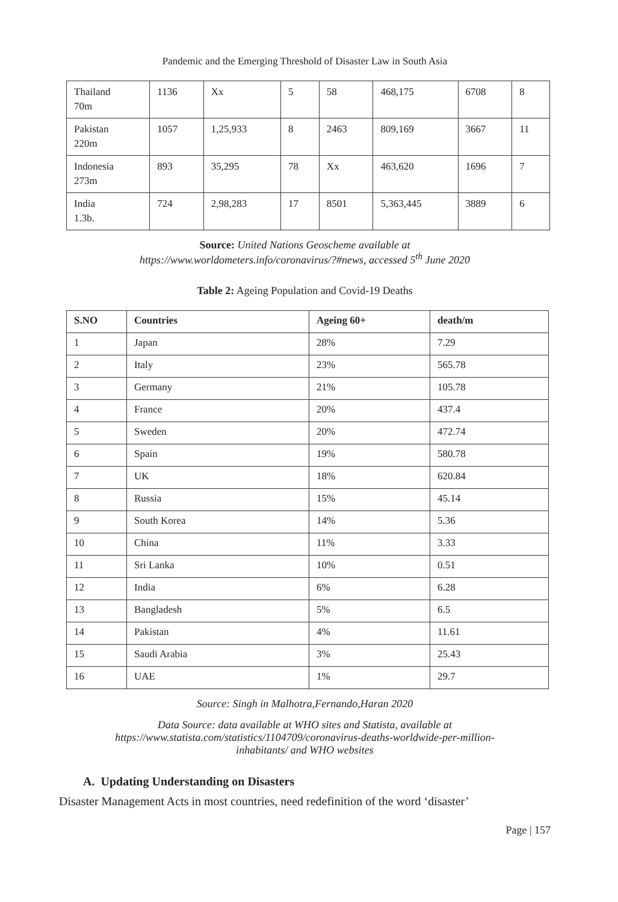Pandemic and the Emerging Threshold of Disaster Law in South Asia
| Thailand 70m | 1136 | Xx | 5 | 58 | 468,175 | 6708 | 8 |
| Pakistan 220m | 1057 | 1,25,933 | 8 | 2463 | 809,169 | 3667 | 11 |
| Indonesia 273m | 893 | 35,295 | 78 | Xx | 463,620 | 1696 | 7 |
| India 1.3b. | 724 | 2,98,283 | 17 | 8501 | 5,363,445 | 3889 | 6 |
Source: United Nations Geoscheme available at
https://www.worldometers.info/coronavirus/?#news, accessed 5<sup>th</sup> June 2020
Table 2: Ageing Population and Covid-19 Deaths
| S.NO | Countries | Ageing 60+ | death/m |
| --- | --- | --- | --- |
| 1 | Japan | 28% | 7.29 |
| 2 | Italy | 23% | 565.78 |
| 3 | Germany | 21% | 105.78 |
| 4 | France | 20% | 437.4 |
| 5 | Sweden | 20% | 472.74 |
| 6 | Spain | 19% | 580.78 |
| 7 | UK | 18% | 620.84 |
| 8 | Russia | 15% | 45.14 |
| 9 | South Korea | 14% | 5.36 |
| 10 | China | 11% | 3.33 |
| 11 | Sri Lanka | 10% | 0.51 |
| 12 | India | 6% | 6.28 |
| 13 | Bangladesh | 5% | 6.5 |
| 14 | Pakistan | 4% | 11.61 |
| 15 | Saudi Arabia | 3% | 25.43 |
| 16 | UAE | 1% | 29.7 |
Source: Singh in Malhotra,Fernando,Haran 2020
Data Source: data available at WHO sites and Statista, available at
https://www.statista.com/statistics/1104709/coronavirus-deaths-worldwide-per-million-
inhabitants/ and WHO websites
A. Updating Understanding on Disasters
Disaster Management Acts in most countries, need redefinition of the word ‘disaster’
Page | 157